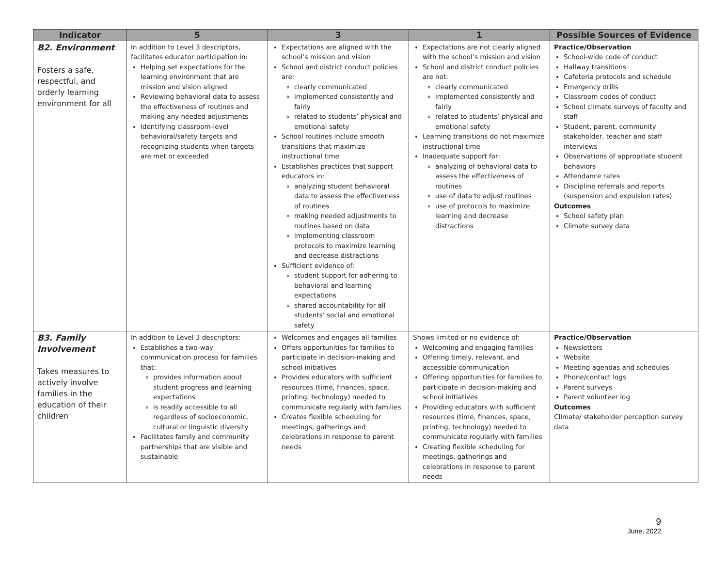| Indicator | 5 | 3 | 1 | Possible Sources of Evidence |
| --- | --- | --- | --- | --- |
| B2. Environment Fosters a safe, respectful, and orderly learning environment for all | In addition to Level 3 descriptors, facilitates educator participation in: Helping set expectations for the learning environment that are mission and vision aligned Reviewing behavioral data to assess the effectiveness of routines and making any needed adjustments Identifying classroom-level behavioral/safety targets and recognizing students when targets are met or exceeded | Expectations are aligned with the school’s mission and vision School and district conduct policies are: clearly communicated implemented consistently and fairly related to students’ physical and emotional safety School routines include smooth transitions that maximize instructional time Establishes practices that support educators in: analyzing student behavioral data to assess the effectiveness of routines making needed adjustments to routines based on data implementing classroom protocols to maximize learning and decrease distractions Sufficient evidence of: student support for adhering to behavioral and learning expectations shared accountability for all students’ social and emotional safety | Expectations are not clearly aligned with the school’s mission and vision School and district conduct policies are not: clearly communicated implemented consistently and fairly related to students’ physical and emotional safety Learning transitions do not maximize instructional time Inadequate support for: analyzing of behavioral data to assess the effectiveness of routines use of data to adjust routines use of protocols to maximize learning and decrease distractions | Practice/Observation School-wide code of conduct Hallway transitions Cafeteria protocols and schedule Emergency drills Classroom codes of conduct School climate surveys of faculty and staff Student, parent, community stakeholder, teacher and staff interviews Observations of appropriate student behaviors Attendance rates Discipline referrals and reports (suspension and expulsion rates) Outcomes School safety plan Climate survey data |
| B3. Family Involvement Takes measures to actively involve families in the education of their children | In addition to Level 3 descriptors: Establishes a two-way communication process for families that: provides information about student progress and learning expectations is readily accessible to all regardless of socioeconomic, cultural or linguistic diversity Facilitates family and community partnerships that are visible and sustainable | Welcomes and engages all families Offers opportunities for families to participate in decision-making and school initiatives Provides educators with sufficient resources (time, finances, space, printing, technology) needed to communicate regularly with families Creates flexible scheduling for meetings, gatherings and celebrations in response to parent needs | Shows limited or no evidence of: Welcoming and engaging families Offering timely, relevant, and accessible communication Offering opportunities for families to participate in decision-making and school initiatives Providing educators with sufficient resources (time, finances, space, printing, technology) needed to communicate regularly with families Creating flexible scheduling for meetings, gatherings and celebrations in response to parent needs | Practice/Observation Newsletters Website Meeting agendas and schedules Phone/contact logs Parent surveys Parent volunteer log Outcomes Climate/ stakeholder perception survey data |
9
June, 2022